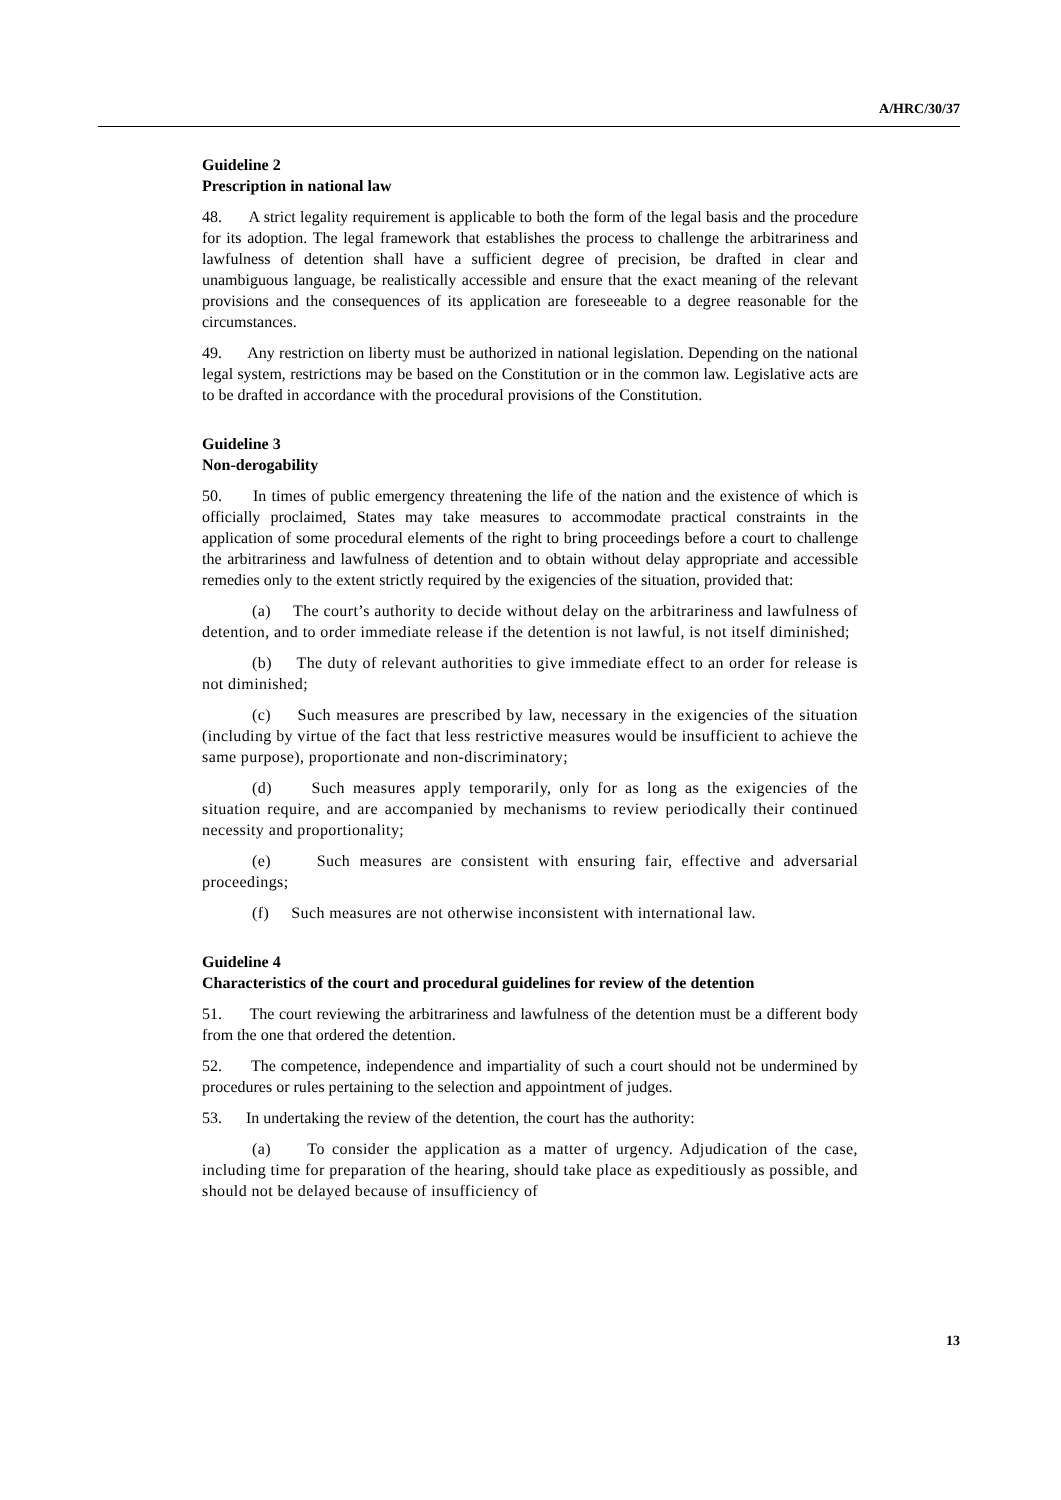A/HRC/30/37
Guideline 2
Prescription in national law
48. A strict legality requirement is applicable to both the form of the legal basis and the procedure for its adoption. The legal framework that establishes the process to challenge the arbitrariness and lawfulness of detention shall have a sufficient degree of precision, be drafted in clear and unambiguous language, be realistically accessible and ensure that the exact meaning of the relevant provisions and the consequences of its application are foreseeable to a degree reasonable for the circumstances.
49. Any restriction on liberty must be authorized in national legislation. Depending on the national legal system, restrictions may be based on the Constitution or in the common law. Legislative acts are to be drafted in accordance with the procedural provisions of the Constitution.
Guideline 3
Non-derogability
50. In times of public emergency threatening the life of the nation and the existence of which is officially proclaimed, States may take measures to accommodate practical constraints in the application of some procedural elements of the right to bring proceedings before a court to challenge the arbitrariness and lawfulness of detention and to obtain without delay appropriate and accessible remedies only to the extent strictly required by the exigencies of the situation, provided that:
(a) The court’s authority to decide without delay on the arbitrariness and lawfulness of detention, and to order immediate release if the detention is not lawful, is not itself diminished;
(b) The duty of relevant authorities to give immediate effect to an order for release is not diminished;
(c) Such measures are prescribed by law, necessary in the exigencies of the situation (including by virtue of the fact that less restrictive measures would be insufficient to achieve the same purpose), proportionate and non-discriminatory;
(d) Such measures apply temporarily, only for as long as the exigencies of the situation require, and are accompanied by mechanisms to review periodically their continued necessity and proportionality;
(e) Such measures are consistent with ensuring fair, effective and adversarial proceedings;
(f) Such measures are not otherwise inconsistent with international law.
Guideline 4
Characteristics of the court and procedural guidelines for review of the detention
51. The court reviewing the arbitrariness and lawfulness of the detention must be a different body from the one that ordered the detention.
52. The competence, independence and impartiality of such a court should not be undermined by procedures or rules pertaining to the selection and appointment of judges.
53. In undertaking the review of the detention, the court has the authority:
(a) To consider the application as a matter of urgency. Adjudication of the case, including time for preparation of the hearing, should take place as expeditiously as possible, and should not be delayed because of insufficiency of
13